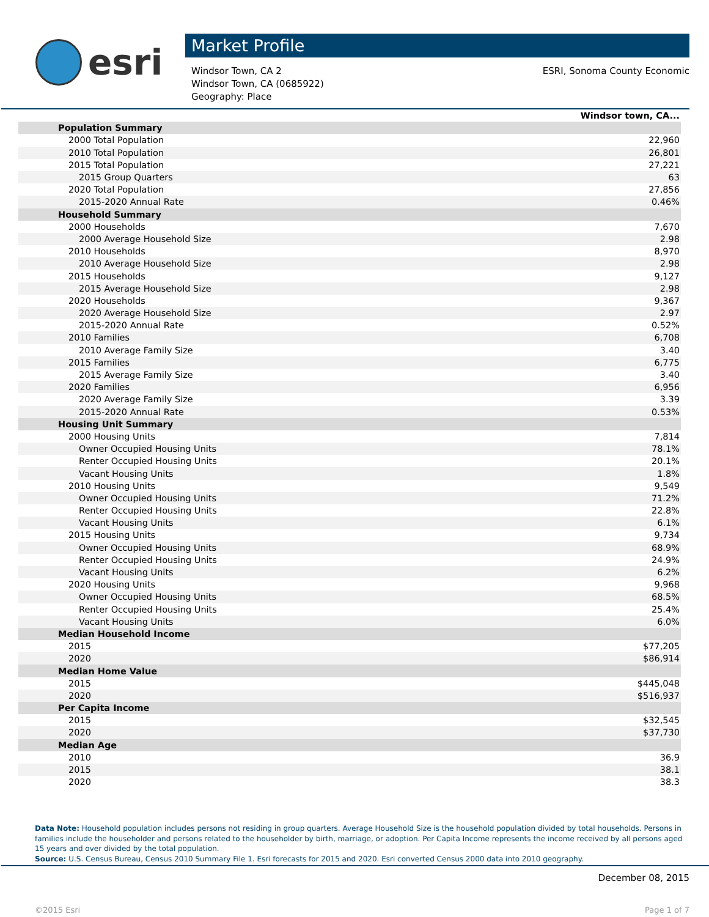esri
Market Profile
Windsor Town, CA 2
Windsor Town, CA (0685922)
Geography: Place
ESRI, Sonoma County Economic
| | Windsor town, CA... |
| Population Summary | |
| 2000 Total Population | 22,960 |
| 2010 Total Population | 26,801 |
| 2015 Total Population | 27,221 |
| 2015 Group Quarters | 63 |
| 2020 Total Population | 27,856 |
| 2015-2020 Annual Rate | 0.46% |
| Household Summary | |
| 2000 Households | 7,670 |
| 2000 Average Household Size | 2.98 |
| 2010 Households | 8,970 |
| 2010 Average Household Size | 2.98 |
| 2015 Households | 9,127 |
| 2015 Average Household Size | 2.98 |
| 2020 Households | 9,367 |
| 2020 Average Household Size | 2.97 |
| 2015-2020 Annual Rate | 0.52% |
| 2010 Families | 6,708 |
| 2010 Average Family Size | 3.40 |
| 2015 Families | 6,775 |
| 2015 Average Family Size | 3.40 |
| 2020 Families | 6,956 |
| 2020 Average Family Size | 3.39 |
| 2015-2020 Annual Rate | 0.53% |
| Housing Unit Summary | |
| 2000 Housing Units | 7,814 |
| Owner Occupied Housing Units | 78.1% |
| Renter Occupied Housing Units | 20.1% |
| Vacant Housing Units | 1.8% |
| 2010 Housing Units | 9,549 |
| Owner Occupied Housing Units | 71.2% |
| Renter Occupied Housing Units | 22.8% |
| Vacant Housing Units | 6.1% |
| 2015 Housing Units | 9,734 |
| Owner Occupied Housing Units | 68.9% |
| Renter Occupied Housing Units | 24.9% |
| Vacant Housing Units | 6.2% |
| 2020 Housing Units | 9,968 |
| Owner Occupied Housing Units | 68.5% |
| Renter Occupied Housing Units | 25.4% |
| Vacant Housing Units | 6.0% |
| Median Household Income | |
| 2015 | $77,205 |
| 2020 | $86,914 |
| Median Home Value | |
| 2015 | $445,048 |
| 2020 | $516,937 |
| Per Capita Income | |
| 2015 | $32,545 |
| 2020 | $37,730 |
| Median Age | |
| 2010 | 36.9 |
| 2015 | 38.1 |
| 2020 | 38.3 |
Data Note: Household population includes persons not residing in group quarters. Average Household Size is the household population divided by total households. Persons in families include the householder and persons related to the householder by birth, marriage, or adoption. Per Capita Income represents the income received by all persons aged 15 years and over divided by the total population.
Source: U.S. Census Bureau, Census 2010 Summary File 1. Esri forecasts for 2015 and 2020. Esri converted Census 2000 data into 2010 geography.
December 08, 2015
©2015 Esri Page 1 of 7